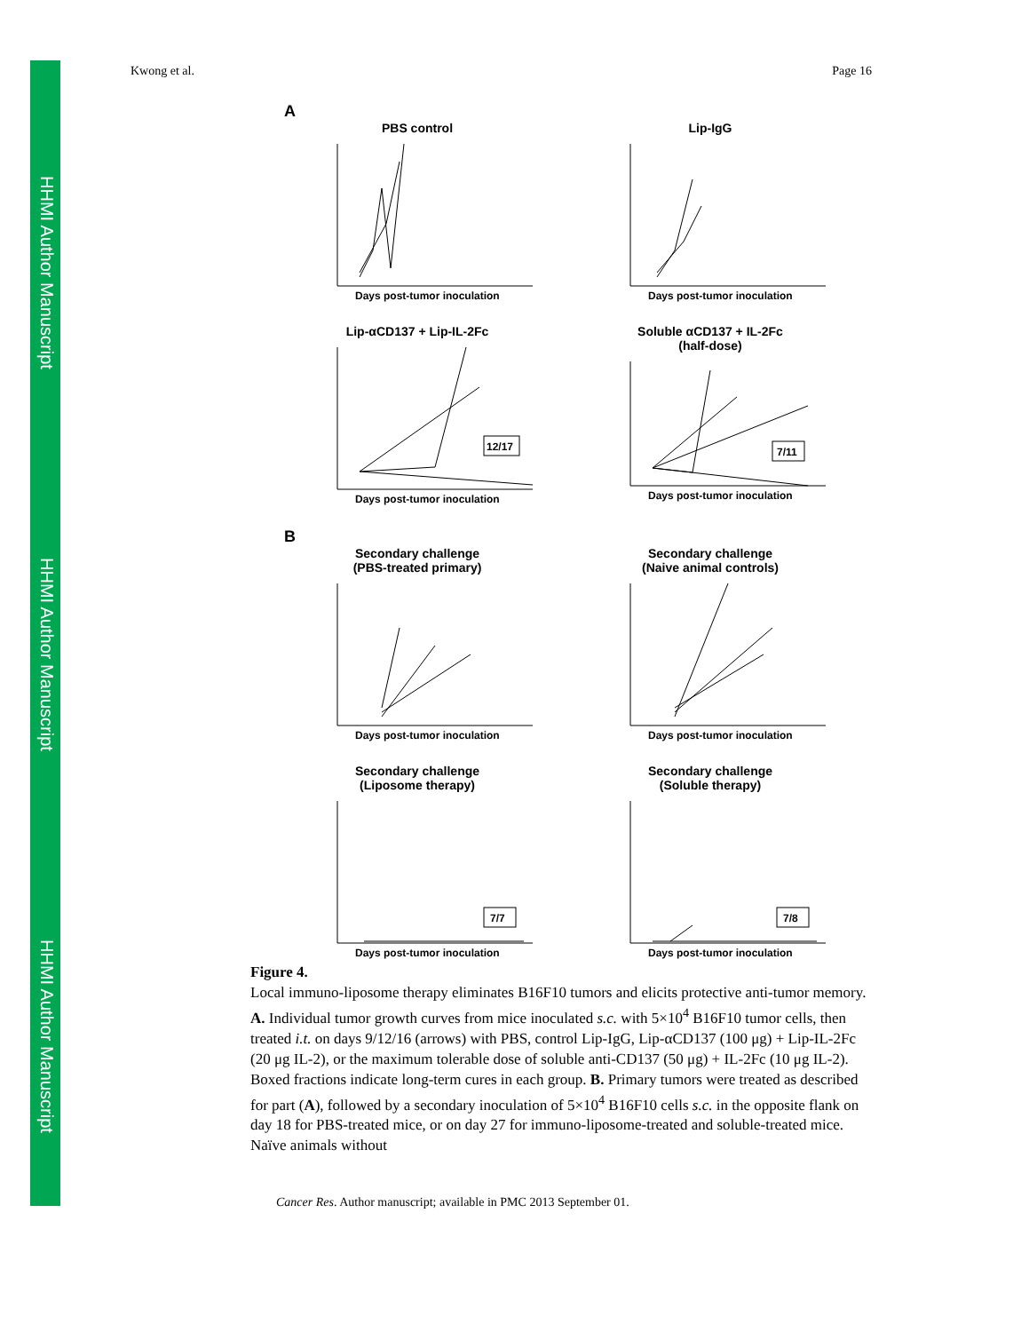HHMI Author Manuscript
HHMI Author Manuscript
HHMI Author Manuscript
Kwong et al. Page 16
A
PBS control
Days post-tumor inoculation
Lip-IgG
Days post-tumor inoculation
Lip-αCD137 + Lip-IL-2Fc
12/17
Days post-tumor inoculation
Soluble αCD137 + IL-2Fc
(half-dose)
7/11
Days post-tumor inoculation
B
Secondary challenge
(PBS-treated primary)
Days post-tumor inoculation
Secondary challenge
(Naive animal controls)
Days post-tumor inoculation
Secondary challenge
(Liposome therapy)
7/7
Days post-tumor inoculation
Secondary challenge
(Soluble therapy)
7/8
Days post-tumor inoculation
Figure 4.
Local immuno-liposome therapy eliminates B16F10 tumors and elicits protective anti-tumor memory. A. Individual tumor growth curves from mice inoculated s.c. with 5×10<sup>4</sup> B16F10 tumor cells, then treated i.t. on days 9/12/16 (arrows) with PBS, control Lip-IgG, Lip-αCD137 (100 μg) + Lip-IL-2Fc (20 μg IL-2), or the maximum tolerable dose of soluble anti-CD137 (50 μg) + IL-2Fc (10 μg IL-2). Boxed fractions indicate long-term cures in each group. B. Primary tumors were treated as described for part (A), followed by a secondary inoculation of 5×10<sup>4</sup> B16F10 cells s.c. in the opposite flank on day 18 for PBS-treated mice, or on day 27 for immuno-liposome-treated and soluble-treated mice. Naïve animals without
Cancer Res. Author manuscript; available in PMC 2013 September 01.